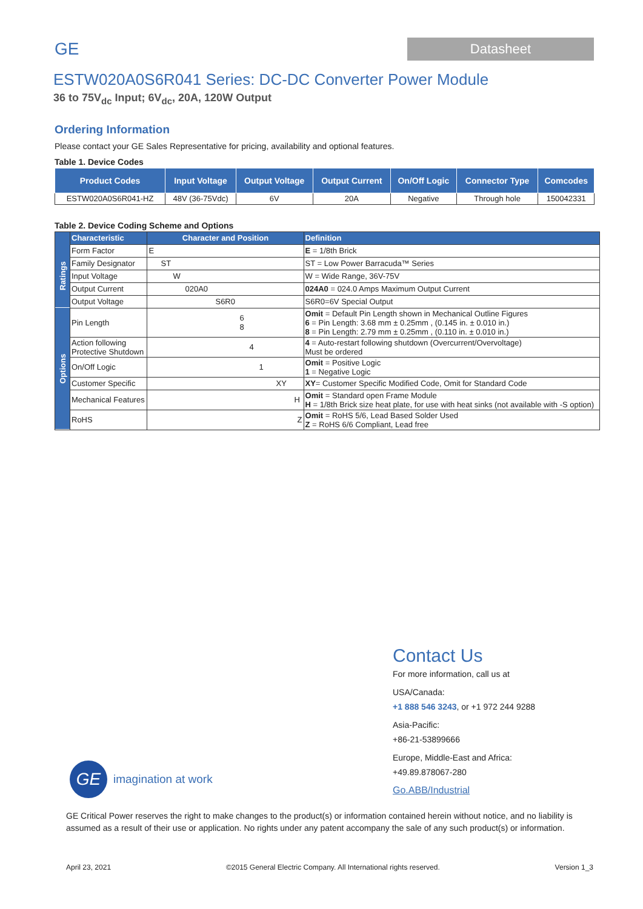GE Datasheet
ESTW020A0S6R041 Series: DC-DC Converter Power Module
36 to 75V<sub>dc</sub> Input; 6V<sub>dc</sub>, 20A, 120W Output
Ordering Information
Please contact your GE Sales Representative for pricing, availability and optional features.
Table 1. Device Codes
| Product Codes | Input Voltage | Output Voltage | Output Current | On/Off Logic | Connector Type | Comcodes |
| --- | --- | --- | --- | --- | --- | --- |
| ESTW020A0S6R041-HZ | 48V (36-75Vdc) | 6V | 20A | Negative | Through hole | 150042331 |
Table 2. Device Coding Scheme and Options
| | Characteristic | Character and Position | Definition |
| Ratings | Form Factor | E | E = 1/8th Brick |
| | Family Designator | ST | ST = Low Power Barracuda™ Series |
| | Input Voltage | W | W = Wide Range, 36V-75V |
| | Output Current | 020A0 | 024A0 = 024.0 Amps Maximum Output Current |
| | Output Voltage | S6R0 | S6R0=6V Special Output |
| Options | Pin Length | 6 8 | Omit = Default Pin Length shown in Mechanical Outline Figures 6 = Pin Length: 3.68 mm ± 0.25mm , (0.145 in. ± 0.010 in.) 8 = Pin Length: 2.79 mm ± 0.25mm , (0.110 in. ± 0.010 in.) |
| | Action following Protective Shutdown | 4 | 4 = Auto-restart following shutdown (Overcurrent/Overvoltage) Must be ordered |
| | On/Off Logic | 1 | Omit = Positive Logic 1 = Negative Logic |
| | Customer Specific | XY | XY = Customer Specific Modified Code, Omit for Standard Code |
| | Mechanical Features | H | Omit = Standard open Frame Module H = 1/8th Brick size heat plate, for use with heat sinks (not available with -S option) |
| | RoHS | Z | Omit = RoHS 5/6, Lead Based Solder Used Z = RoHS 6/6 Compliant, Lead free |
Contact Us
For more information, call us at
USA/Canada:
+1 888 546 3243, or +1 972 244 9288
Asia-Pacific:
+86-21-53899666
Europe, Middle-East and Africa:
+49.89.878067-280
Go.ABB/Industrial
GE
imagination at work
GE Critical Power reserves the right to make changes to the product(s) or information contained herein without notice, and no liability is assumed as a result of their use or application. No rights under any patent accompany the sale of any such product(s) or information.
April 23, 2021 ©2015 General Electric Company. All International rights reserved. Version 1_3